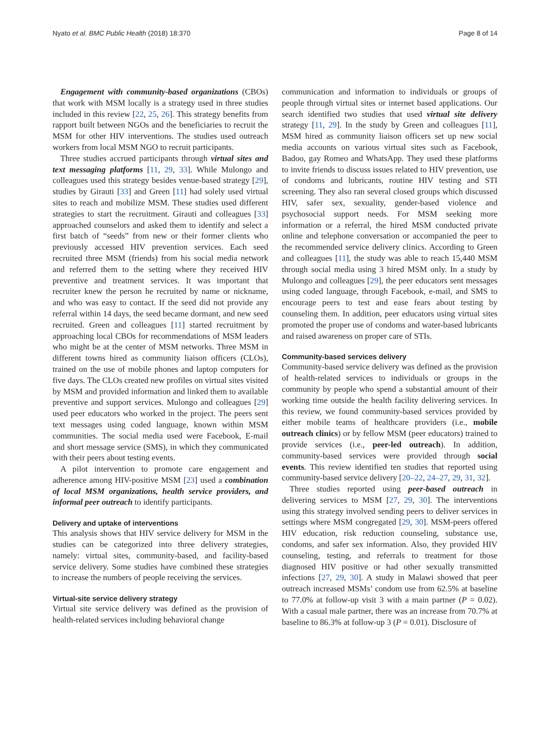Nyato et al. BMC Public Health (2018) 18:370 Page 8 of 14
Engagement with community-based organizations (CBOs) that work with MSM locally is a strategy used in three studies included in this review [22, 25, 26]. This strategy benefits from rapport built between NGOs and the beneficiaries to recruit the MSM for other HIV interventions. The studies used outreach workers from local MSM NGO to recruit participants.
Three studies accrued participants through virtual sites and text messaging platforms [11, 29, 33]. While Mulongo and colleagues used this strategy besides venue-based strategy [29], studies by Girauti [33] and Green [11] had solely used virtual sites to reach and mobilize MSM. These studies used different strategies to start the recruitment. Girauti and colleagues [33] approached counselors and asked them to identify and select a first batch of “seeds” from new or their former clients who previously accessed HIV prevention services. Each seed recruited three MSM (friends) from his social media network and referred them to the setting where they received HIV preventive and treatment services. It was important that recruiter knew the person he recruited by name or nickname, and who was easy to contact. If the seed did not provide any referral within 14 days, the seed became dormant, and new seed recruited. Green and colleagues [11] started recruitment by approaching local CBOs for recommendations of MSM leaders who might be at the center of MSM networks. Three MSM in different towns hired as community liaison officers (CLOs), trained on the use of mobile phones and laptop computers for five days. The CLOs created new profiles on virtual sites visited by MSM and provided information and linked them to available preventive and support services. Mulongo and colleagues [29] used peer educators who worked in the project. The peers sent text messages using coded language, known within MSM communities. The social media used were Facebook, E-mail and short message service (SMS), in which they communicated with their peers about testing events.
A pilot intervention to promote care engagement and adherence among HIV-positive MSM [23] used a combination of local MSM organizations, health service providers, and informal peer outreach to identify participants.
Delivery and uptake of interventions
This analysis shows that HIV service delivery for MSM in the studies can be categorized into three delivery strategies, namely: virtual sites, community-based, and facility-based service delivery. Some studies have combined these strategies to increase the numbers of people receiving the services.
Virtual-site service delivery strategy
Virtual site service delivery was defined as the provision of health-related services including behavioral change
communication and information to individuals or groups of people through virtual sites or internet based applications. Our search identified two studies that used virtual site delivery strategy [11, 29]. In the study by Green and colleagues [11], MSM hired as community liaison officers set up new social media accounts on various virtual sites such as Facebook, Badoo, gay Romeo and WhatsApp. They used these platforms to invite friends to discuss issues related to HIV prevention, use of condoms and lubricants, routine HIV testing and STI screening. They also ran several closed groups which discussed HIV, safer sex, sexuality, gender-based violence and psychosocial support needs. For MSM seeking more information or a referral, the hired MSM conducted private online and telephone conversation or accompanied the peer to the recommended service delivery clinics. According to Green and colleagues [11], the study was able to reach 15,440 MSM through social media using 3 hired MSM only. In a study by Mulongo and colleagues [29], the peer educators sent messages using coded language, through Facebook, e-mail, and SMS to encourage peers to test and ease fears about testing by counseling them. In addition, peer educators using virtual sites promoted the proper use of condoms and water-based lubricants and raised awareness on proper care of STIs.
Community-based services delivery
Community-based service delivery was defined as the provision of health-related services to individuals or groups in the community by people who spend a substantial amount of their working time outside the health facility delivering services. In this review, we found community-based services provided by either mobile teams of healthcare providers (i.e., mobile outreach clinics) or by fellow MSM (peer educators) trained to provide services (i.e., peer-led outreach). In addition, community-based services were provided through social events. This review identified ten studies that reported using community-based service delivery [20–22, 24–27, 29, 31, 32].
Three studies reported using peer-based outreach in delivering services to MSM [27, 29, 30]. The interventions using this strategy involved sending peers to deliver services in settings where MSM congregated [29, 30]. MSM-peers offered HIV education, risk reduction counseling, substance use, condoms, and safer sex information. Also, they provided HIV counseling, testing, and referrals to treatment for those diagnosed HIV positive or had other sexually transmitted infections [27, 29, 30]. A study in Malawi showed that peer outreach increased MSMs’ condom use from 62.5% at baseline to 77.0% at follow-up visit 3 with a main partner (P = 0.02). With a casual male partner, there was an increase from 70.7% at baseline to 86.3% at follow-up 3 (P = 0.01). Disclosure of